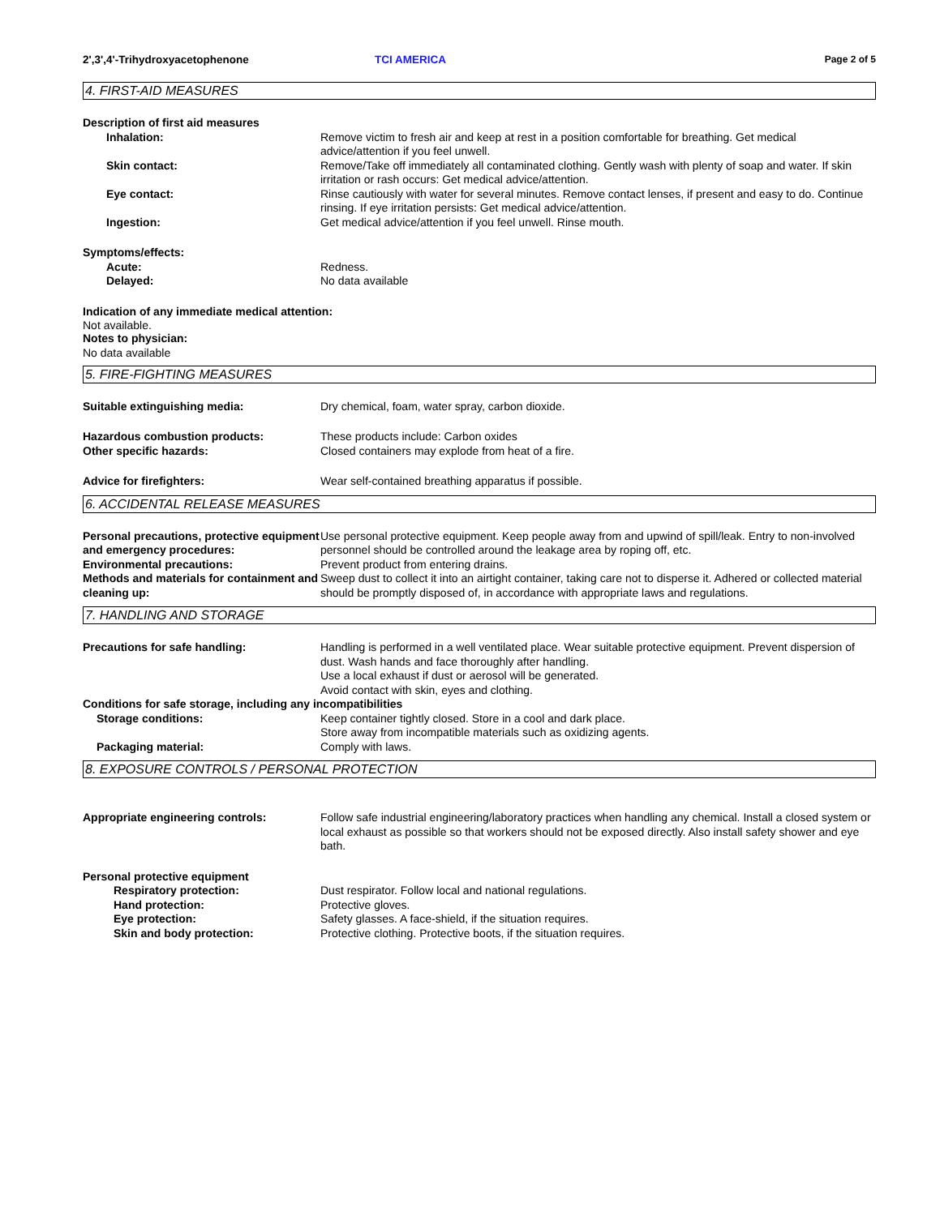2',3',4'-Trihydroxyacetophenone TCI AMERICA Page 2 of 5
4. FIRST-AID MEASURES
Description of first aid measures
Inhalation: Remove victim to fresh air and keep at rest in a position comfortable for breathing. Get medical advice/attention if you feel unwell.
Skin contact: Remove/Take off immediately all contaminated clothing. Gently wash with plenty of soap and water. If skin irritation or rash occurs: Get medical advice/attention.
Eye contact: Rinse cautiously with water for several minutes. Remove contact lenses, if present and easy to do. Continue rinsing. If eye irritation persists: Get medical advice/attention.
Ingestion: Get medical advice/attention if you feel unwell. Rinse mouth.
Symptoms/effects:
Acute: Redness.
Delayed: No data available
Indication of any immediate medical attention:
Not available.
Notes to physician:
No data available
5. FIRE-FIGHTING MEASURES
Suitable extinguishing media: Dry chemical, foam, water spray, carbon dioxide.
Hazardous combustion products: These products include: Carbon oxides
Other specific hazards: Closed containers may explode from heat of a fire.
Advice for firefighters: Wear self-contained breathing apparatus if possible.
6. ACCIDENTAL RELEASE MEASURES
Personal precautions, protective equipment and emergency procedures:
Use personal protective equipment. Keep people away from and upwind of spill/leak. Entry to non-involved personnel should be controlled around the leakage area by roping off, etc.
Environmental precautions: Prevent product from entering drains.
Methods and materials for containment and cleaning up:
Sweep dust to collect it into an airtight container, taking care not to disperse it. Adhered or collected material should be promptly disposed of, in accordance with appropriate laws and regulations.
7. HANDLING AND STORAGE
Precautions for safe handling: Handling is performed in a well ventilated place. Wear suitable protective equipment. Prevent dispersion of dust. Wash hands and face thoroughly after handling.
Use a local exhaust if dust or aerosol will be generated.
Avoid contact with skin, eyes and clothing.
Conditions for safe storage, including any incompatibilities
Storage conditions: Keep container tightly closed. Store in a cool and dark place.
Store away from incompatible materials such as oxidizing agents.
Packaging material: Comply with laws.
8. EXPOSURE CONTROLS / PERSONAL PROTECTION
Appropriate engineering controls: Follow safe industrial engineering/laboratory practices when handling any chemical. Install a closed system or local exhaust as possible so that workers should not be exposed directly. Also install safety shower and eye bath.
Personal protective equipment
Respiratory protection: Dust respirator. Follow local and national regulations.
Hand protection: Protective gloves.
Eye protection: Safety glasses. A face-shield, if the situation requires.
Skin and body protection: Protective clothing. Protective boots, if the situation requires.